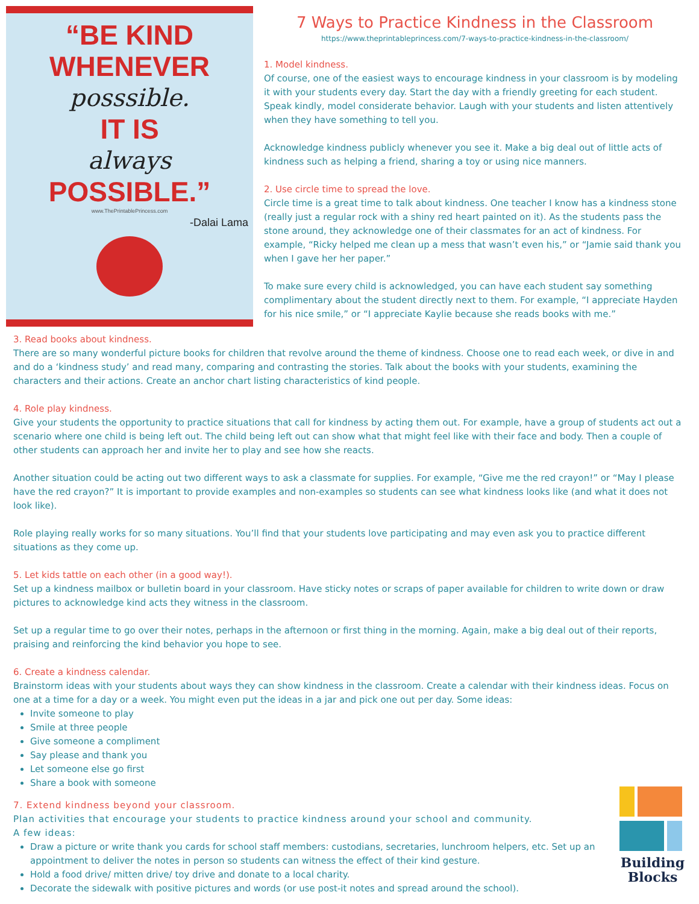“BE KIND
WHENEVER
posssible.
IT IS
always
POSSIBLE.”
www.ThePrintablePrincess.com
-Dalai Lama
7 Ways to Practice Kindness in the Classroom
https://www.theprintableprincess.com/7-ways-to-practice-kindness-in-the-classroom/
1. Model kindness.
Of course, one of the easiest ways to encourage kindness in your classroom is by modeling it with your students every day. Start the day with a friendly greeting for each student. Speak kindly, model considerate behavior. Laugh with your students and listen attentively when they have something to tell you.
Acknowledge kindness publicly whenever you see it. Make a big deal out of little acts of kindness such as helping a friend, sharing a toy or using nice manners.
2. Use circle time to spread the love.
Circle time is a great time to talk about kindness. One teacher I know has a kindness stone (really just a regular rock with a shiny red heart painted on it). As the students pass the stone around, they acknowledge one of their classmates for an act of kindness. For example, “Ricky helped me clean up a mess that wasn’t even his,” or “Jamie said thank you when I gave her her paper.”
To make sure every child is acknowledged, you can have each student say something complimentary about the student directly next to them. For example, “I appreciate Hayden for his nice smile,” or “I appreciate Kaylie because she reads books with me.”
3. Read books about kindness.
There are so many wonderful picture books for children that revolve around the theme of kindness. Choose one to read each week, or dive in and and do a ‘kindness study’ and read many, comparing and contrasting the stories. Talk about the books with your students, examining the characters and their actions. Create an anchor chart listing characteristics of kind people.
4. Role play kindness.
Give your students the opportunity to practice situations that call for kindness by acting them out. For example, have a group of students act out a scenario where one child is being left out. The child being left out can show what that might feel like with their face and body. Then a couple of other students can approach her and invite her to play and see how she reacts.
Another situation could be acting out two different ways to ask a classmate for supplies. For example, “Give me the red crayon!” or “May I please have the red crayon?” It is important to provide examples and non-examples so students can see what kindness looks like (and what it does not look like).
Role playing really works for so many situations. You’ll find that your students love participating and may even ask you to practice different situations as they come up.
5. Let kids tattle on each other (in a good way!).
Set up a kindness mailbox or bulletin board in your classroom. Have sticky notes or scraps of paper available for children to write down or draw pictures to acknowledge kind acts they witness in the classroom.
Set up a regular time to go over their notes, perhaps in the afternoon or first thing in the morning. Again, make a big deal out of their reports, praising and reinforcing the kind behavior you hope to see.
6. Create a kindness calendar.
Brainstorm ideas with your students about ways they can show kindness in the classroom. Create a calendar with their kindness ideas. Focus on one at a time for a day or a week. You might even put the ideas in a jar and pick one out per day. Some ideas:
Invite someone to play
Smile at three people
Give someone a compliment
Say please and thank you
Let someone else go first
Share a book with someone
Building Blocks
7. Extend kindness beyond your classroom.
Plan activities that encourage your students to practice kindness around your school and community.
A few ideas:
Draw a picture or write thank you cards for school staff members: custodians, secretaries, lunchroom helpers, etc. Set up an appointment to deliver the notes in person so students can witness the effect of their kind gesture.
Hold a food drive/ mitten drive/ toy drive and donate to a local charity.
Decorate the sidewalk with positive pictures and words (or use post-it notes and spread around the school).